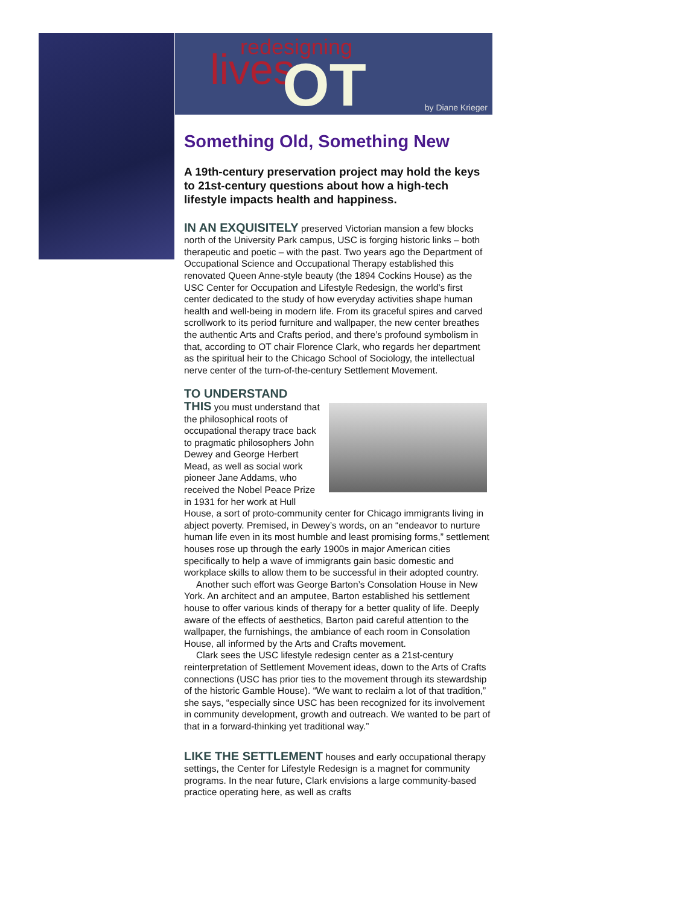redesigning lives OT by Diane Krieger
Something Old, Something New
A 19th-century preservation project may hold the keys to 21st-century questions about how a high-tech lifestyle impacts health and happiness.
IN AN EXQUISITELY preserved Victorian mansion a few blocks north of the University Park campus, USC is forging historic links – both therapeutic and poetic – with the past. Two years ago the Department of Occupational Science and Occupational Therapy established this renovated Queen Anne-style beauty (the 1894 Cockins House) as the USC Center for Occupation and Lifestyle Redesign, the world’s first center dedicated to the study of how everyday activities shape human health and well-being in modern life. From its graceful spires and carved scrollwork to its period furniture and wallpaper, the new center breathes the authentic Arts and Crafts period, and there’s profound symbolism in that, according to OT chair Florence Clark, who regards her department as the spiritual heir to the Chicago School of Sociology, the intellectual nerve center of the turn-of-the-century Settlement Movement.
TO UNDERSTAND
THIS you must understand that the philosophical roots of occupational therapy trace back to pragmatic philosophers John Dewey and George Herbert Mead, as well as social work pioneer Jane Addams, who received the Nobel Peace Prize in 1931 for her work at Hull House, a sort of proto-community center for Chicago immigrants living in abject poverty. Premised, in Dewey’s words, on an “endeavor to nurture human life even in its most humble and least promising forms,” settlement houses rose up through the early 1900s in major American cities specifically to help a wave of immigrants gain basic domestic and workplace skills to allow them to be successful in their adopted country.
Another such effort was George Barton’s Consolation House in New York. An architect and an amputee, Barton established his settlement house to offer various kinds of therapy for a better quality of life. Deeply aware of the effects of aesthetics, Barton paid careful attention to the wallpaper, the furnishings, the ambiance of each room in Consolation House, all informed by the Arts and Crafts movement.
Clark sees the USC lifestyle redesign center as a 21st-century reinterpretation of Settlement Movement ideas, down to the Arts of Crafts connections (USC has prior ties to the movement through its stewardship of the historic Gamble House). “We want to reclaim a lot of that tradition,” she says, “especially since USC has been recognized for its involvement in community development, growth and outreach. We wanted to be part of that in a forward-thinking yet traditional way.”
LIKE THE SETTLEMENT houses and early occupational therapy settings, the Center for Lifestyle Redesign is a magnet for community programs. In the near future, Clark envisions a large community-based practice operating here, as well as crafts